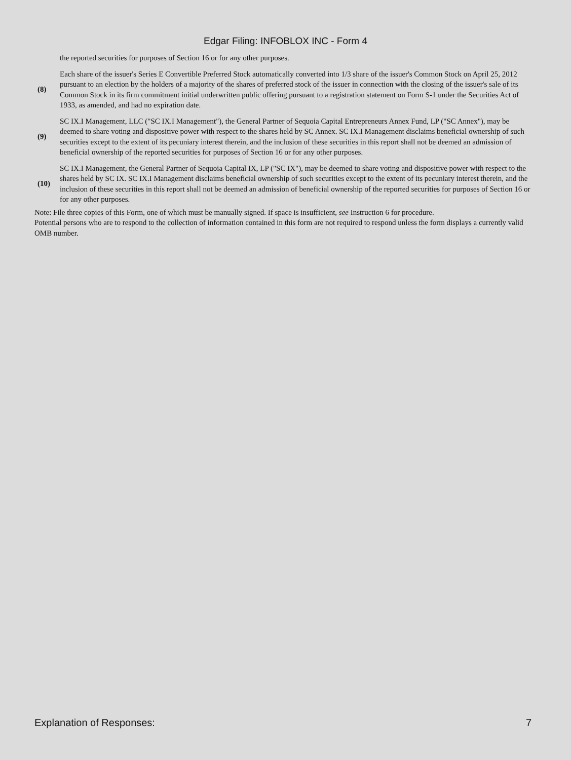Edgar Filing: INFOBLOX INC - Form 4
| | the reported securities for purposes of Section 16 or for any other purposes. |
| (8) | Each share of the issuer's Series E Convertible Preferred Stock automatically converted into 1/3 share of the issuer's Common Stock on April 25, 2012 pursuant to an election by the holders of a majority of the shares of preferred stock of the issuer in connection with the closing of the issuer's sale of its Common Stock in its firm commitment initial underwritten public offering pursuant to a registration statement on Form S-1 under the Securities Act of 1933, as amended, and had no expiration date. |
| (9) | SC IX.I Management, LLC ("SC IX.I Management"), the General Partner of Sequoia Capital Entrepreneurs Annex Fund, LP ("SC Annex"), may be deemed to share voting and dispositive power with respect to the shares held by SC Annex. SC IX.I Management disclaims beneficial ownership of such securities except to the extent of its pecuniary interest therein, and the inclusion of these securities in this report shall not be deemed an admission of beneficial ownership of the reported securities for purposes of Section 16 or for any other purposes. |
| (10) | SC IX.I Management, the General Partner of Sequoia Capital IX, LP ("SC IX"), may be deemed to share voting and dispositive power with respect to the shares held by SC IX. SC IX.I Management disclaims beneficial ownership of such securities except to the extent of its pecuniary interest therein, and the inclusion of these securities in this report shall not be deemed an admission of beneficial ownership of the reported securities for purposes of Section 16 or for any other purposes. |
Note: File three copies of this Form, one of which must be manually signed. If space is insufficient, see Instruction 6 for procedure.
Potential persons who are to respond to the collection of information contained in this form are not required to respond unless the form displays a currently valid OMB number.
Explanation of Responses: 7